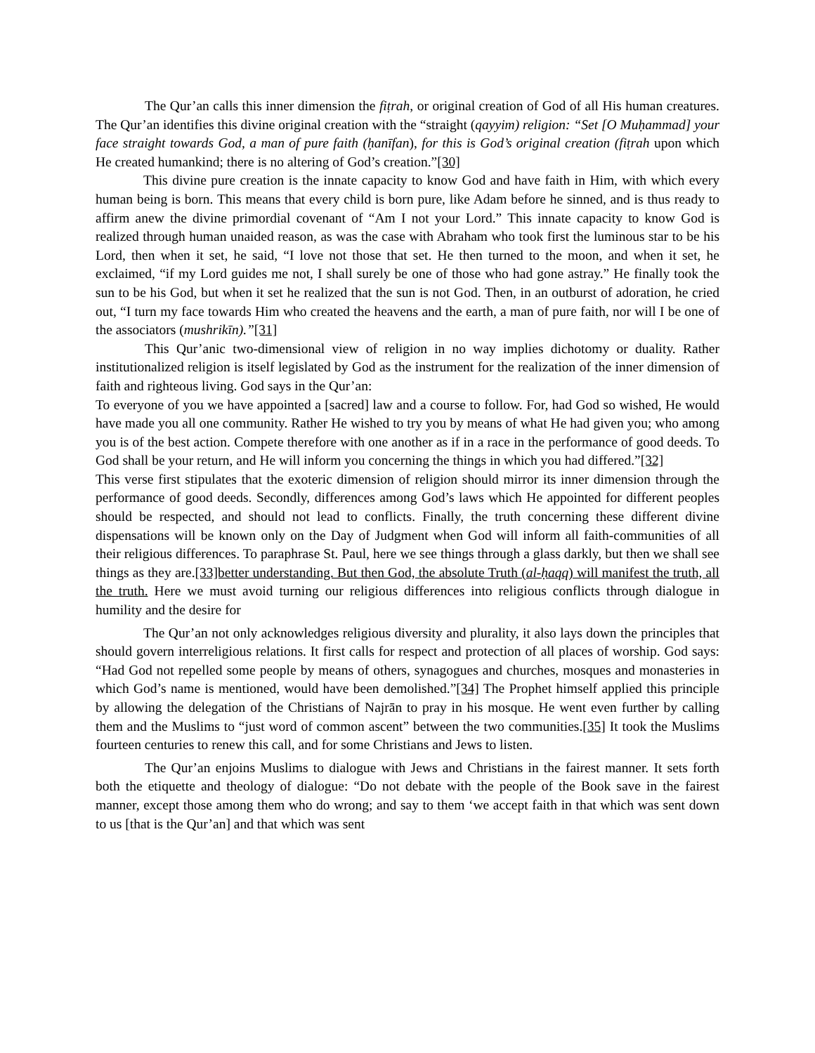The Qur’an calls this inner dimension the fiṭrah, or original creation of God of all His human creatures. The Qur’an identifies this divine original creation with the “straight (qayyim) religion: “Set [O Muḥammad] your face straight towards God, a man of pure faith (ḥanīfan), for this is God’s original creation (fiṭrah upon which He created humankind; there is no altering of God’s creation.”[30]
This divine pure creation is the innate capacity to know God and have faith in Him, with which every human being is born. This means that every child is born pure, like Adam before he sinned, and is thus ready to affirm anew the divine primordial covenant of “Am I not your Lord.” This innate capacity to know God is realized through human unaided reason, as was the case with Abraham who took first the luminous star to be his Lord, then when it set, he said, “I love not those that set. He then turned to the moon, and when it set, he exclaimed, “if my Lord guides me not, I shall surely be one of those who had gone astray.” He finally took the sun to be his God, but when it set he realized that the sun is not God. Then, in an outburst of adoration, he cried out, “I turn my face towards Him who created the heavens and the earth, a man of pure faith, nor will I be one of the associators (mushrikīn).”[31]
This Qur’anic two-dimensional view of religion in no way implies dichotomy or duality. Rather institutionalized religion is itself legislated by God as the instrument for the realization of the inner dimension of faith and righteous living. God says in the Qur’an:
To everyone of you we have appointed a [sacred] law and a course to follow. For, had God so wished, He would have made you all one community. Rather He wished to try you by means of what He had given you; who among you is of the best action. Compete therefore with one another as if in a race in the performance of good deeds. To God shall be your return, and He will inform you concerning the things in which you had differed.”[32]
This verse first stipulates that the exoteric dimension of religion should mirror its inner dimension through the performance of good deeds. Secondly, differences among God’s laws which He appointed for different peoples should be respected, and should not lead to conflicts. Finally, the truth concerning these different divine dispensations will be known only on the Day of Judgment when God will inform all faith-communities of all their religious differences. To paraphrase St. Paul, here we see things through a glass darkly, but then we shall see things as they are.[33]better understanding. But then God, the absolute Truth (al-ḥaqq) will manifest the truth, all the truth. Here we must avoid turning our religious differences into religious conflicts through dialogue in humility and the desire for
The Qur’an not only acknowledges religious diversity and plurality, it also lays down the principles that should govern interreligious relations. It first calls for respect and protection of all places of worship. God says: “Had God not repelled some people by means of others, synagogues and churches, mosques and monasteries in which God’s name is mentioned, would have been demolished.”[34] The Prophet himself applied this principle by allowing the delegation of the Christians of Najrān to pray in his mosque. He went even further by calling them and the Muslims to “just word of common ascent” between the two communities.[35] It took the Muslims fourteen centuries to renew this call, and for some Christians and Jews to listen.
The Qur’an enjoins Muslims to dialogue with Jews and Christians in the fairest manner. It sets forth both the etiquette and theology of dialogue: “Do not debate with the people of the Book save in the fairest manner, except those among them who do wrong; and say to them ‘we accept faith in that which was sent down to us [that is the Qur’an] and that which was sent